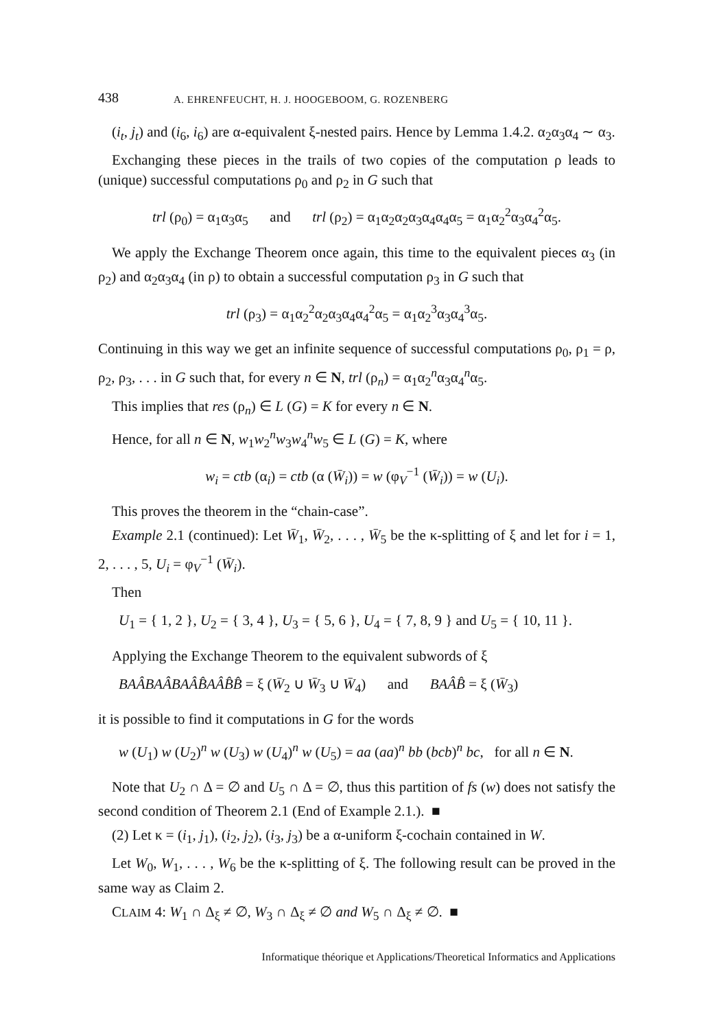438 A. EHRENFEUCHT, H. J. HOOGEBOOM, G. ROZENBERG
(i<sub>t</sub>, j<sub>t</sub>) and (i<sub>6</sub>, i<sub>6</sub>) are α-equivalent ξ-nested pairs. Hence by Lemma 1.4.2. α<sub>2</sub>α<sub>3</sub>α<sub>4</sub> ∼ α<sub>3</sub>.
Exchanging these pieces in the trails of two copies of the computation ρ leads to (unique) successful computations ρ<sub>0</sub> and ρ<sub>2</sub> in G such that
trl (ρ<sub>0</sub>) = α<sub>1</sub>α<sub>3</sub>α<sub>5</sub> and trl (ρ<sub>2</sub>) = α<sub>1</sub>α<sub>2</sub>α<sub>2</sub>α<sub>3</sub>α<sub>4</sub>α<sub>4</sub>α<sub>5</sub> = α<sub>1</sub>α<sub>2</sub><sup>2</sup>α<sub>3</sub>α<sub>4</sub><sup>2</sup>α<sub>5</sub>.
We apply the Exchange Theorem once again, this time to the equivalent pieces α<sub>3</sub> (in ρ<sub>2</sub>) and α<sub>2</sub>α<sub>3</sub>α<sub>4</sub> (in ρ) to obtain a successful computation ρ<sub>3</sub> in G such that
trl (ρ<sub>3</sub>) = α<sub>1</sub>α<sub>2</sub><sup>2</sup>α<sub>2</sub>α<sub>3</sub>α<sub>4</sub>α<sub>4</sub><sup>2</sup>α<sub>5</sub> = α<sub>1</sub>α<sub>2</sub><sup>3</sup>α<sub>3</sub>α<sub>4</sub><sup>3</sup>α<sub>5</sub>.
Continuing in this way we get an infinite sequence of successful computations ρ<sub>0</sub>, ρ<sub>1</sub> = ρ, ρ<sub>2</sub>, ρ<sub>3</sub>, . . . in G such that, for every n ∈ N, trl (ρ<sub>n</sub>) = α<sub>1</sub>α<sub>2</sub><sup>n</sup>α<sub>3</sub>α<sub>4</sub><sup>n</sup>α<sub>5</sub>.
This implies that res (ρ<sub>n</sub>) ∈ L (G) = K for every n ∈ N.
Hence, for all n ∈ N, w<sub>1</sub>w<sub>2</sub><sup>n</sup>w<sub>3</sub>w<sub>4</sub><sup>n</sup>w<sub>5</sub> ∈ L (G) = K, where
w<sub>i</sub> = ctb (α<sub>i</sub>) = ctb (α (W̄<sub>i</sub>)) = w (φ<sub>V</sub><sup>−1</sup> (W̄<sub>i</sub>)) = w (U<sub>i</sub>).
This proves the theorem in the “chain-case”.
Example 2.1 (continued): Let W̄<sub>1</sub>, W̄<sub>2</sub>, . . . , W̄<sub>5</sub> be the κ-splitting of ξ and let for i = 1, 2, . . . , 5, U<sub>i</sub> = φ<sub>V</sub><sup>−1</sup> (W̄<sub>i</sub>).
Then
U<sub>1</sub> = { 1, 2 }, U<sub>2</sub> = { 3, 4 }, U<sub>3</sub> = { 5, 6 }, U<sub>4</sub> = { 7, 8, 9 } and U<sub>5</sub> = { 10, 11 }.
Applying the Exchange Theorem to the equivalent subwords of ξ
BAÂBAÂBAÂB̂AÂB̂B̂ = ξ (W̄<sub>2</sub> ∪ W̄<sub>3</sub> ∪ W̄<sub>4</sub>) and BAÂB̂ = ξ (W̄<sub>3</sub>)
it is possible to find it computations in G for the words
w (U<sub>1</sub>) w (U<sub>2</sub>)<sup>n</sup> w (U<sub>3</sub>) w (U<sub>4</sub>)<sup>n</sup> w (U<sub>5</sub>) = aa (aa)<sup>n</sup> bb (bcb)<sup>n</sup> bc, for all n ∈ N.
Note that U<sub>2</sub> ∩ Δ = ∅ and U<sub>5</sub> ∩ Δ = ∅, thus this partition of fs (w) does not satisfy the second condition of Theorem 2.1 (End of Example 2.1.). ■
(2) Let κ = (i<sub>1</sub>, j<sub>1</sub>), (i<sub>2</sub>, j<sub>2</sub>), (i<sub>3</sub>, j<sub>3</sub>) be a α-uniform ξ-cochain contained in W.
Let W<sub>0</sub>, W<sub>1</sub>, . . . , W<sub>6</sub> be the κ-splitting of ξ. The following result can be proved in the same way as Claim 2.
CLAIM 4: W<sub>1</sub> ∩ Δ<sub>ξ</sub> ≠ ∅, W<sub>3</sub> ∩ Δ<sub>ξ</sub> ≠ ∅ and W<sub>5</sub> ∩ Δ<sub>ξ</sub> ≠ ∅. ■
Informatique théorique et Applications/Theoretical Informatics and Applications